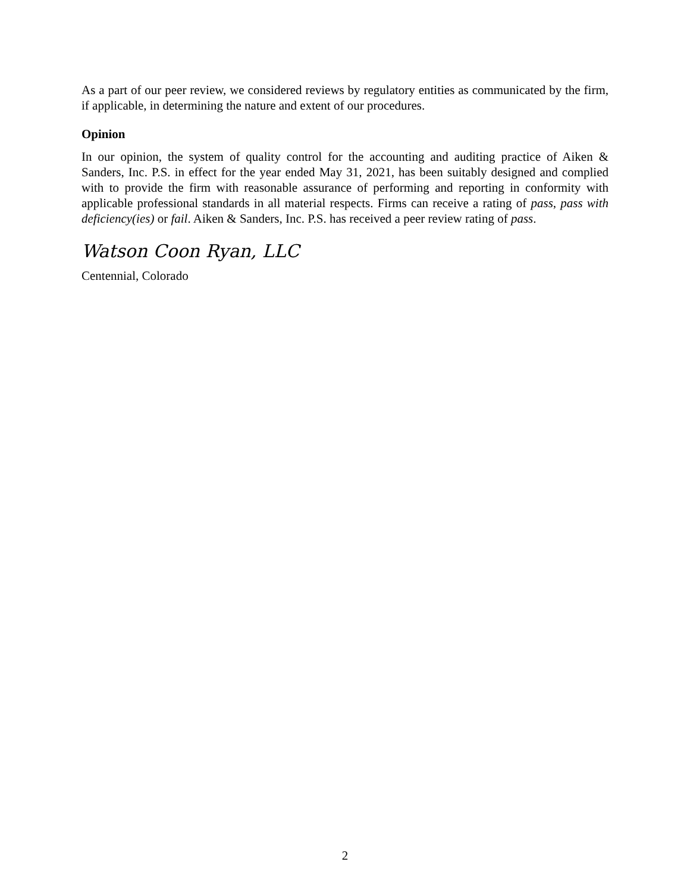As a part of our peer review, we considered reviews by regulatory entities as communicated by the firm, if applicable, in determining the nature and extent of our procedures.
Opinion
In our opinion, the system of quality control for the accounting and auditing practice of Aiken & Sanders, Inc. P.S. in effect for the year ended May 31, 2021, has been suitably designed and complied with to provide the firm with reasonable assurance of performing and reporting in conformity with applicable professional standards in all material respects. Firms can receive a rating of pass, pass with deficiency(ies) or fail. Aiken & Sanders, Inc. P.S. has received a peer review rating of pass.
Watson Coon Ryan, LLC
Centennial, Colorado
2